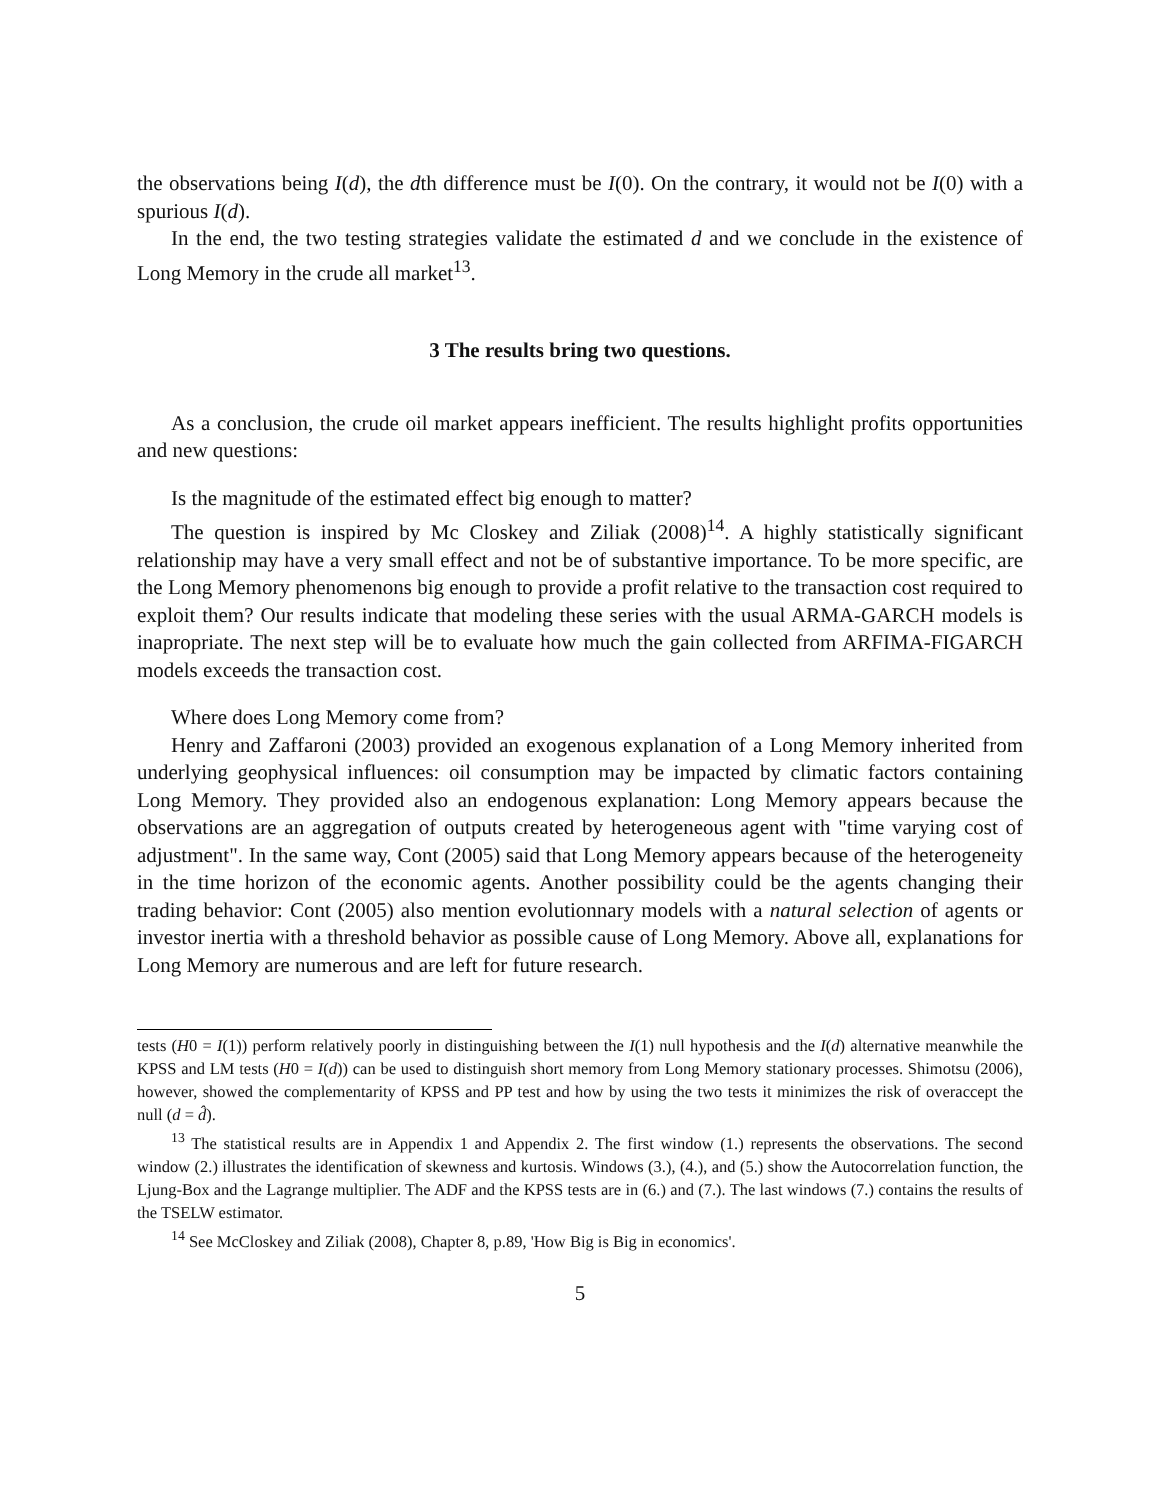the observations being I(d), the dth difference must be I(0). On the contrary, it would not be I(0) with a spurious I(d).
In the end, the two testing strategies validate the estimated d and we conclude in the existence of Long Memory in the crude all market<sup>13</sup>.
3 The results bring two questions.
As a conclusion, the crude oil market appears inefficient. The results highlight profits opportunities and new questions:
Is the magnitude of the estimated effect big enough to matter?
The question is inspired by Mc Closkey and Ziliak (2008)<sup>14</sup>. A highly statistically significant relationship may have a very small effect and not be of substantive importance. To be more specific, are the Long Memory phenomenons big enough to provide a profit relative to the transaction cost required to exploit them? Our results indicate that modeling these series with the usual ARMA-GARCH models is inapropriate. The next step will be to evaluate how much the gain collected from ARFIMA-FIGARCH models exceeds the transaction cost.
Where does Long Memory come from?
Henry and Zaffaroni (2003) provided an exogenous explanation of a Long Memory inherited from underlying geophysical influences: oil consumption may be impacted by climatic factors containing Long Memory. They provided also an endogenous explanation: Long Memory appears because the observations are an aggregation of outputs created by heterogeneous agent with "time varying cost of adjustment". In the same way, Cont (2005) said that Long Memory appears because of the heterogeneity in the time horizon of the economic agents. Another possibility could be the agents changing their trading behavior: Cont (2005) also mention evolutionnary models with a natural selection of agents or investor inertia with a threshold behavior as possible cause of Long Memory. Above all, explanations for Long Memory are numerous and are left for future research.
tests (H0 = I(1)) perform relatively poorly in distinguishing between the I(1) null hypothesis and the I(d) alternative meanwhile the KPSS and LM tests (H0 = I(d)) can be used to distinguish short memory from Long Memory stationary processes. Shimotsu (2006), however, showed the complementarity of KPSS and PP test and how by using the two tests it minimizes the risk of overaccept the null (d = d̂).
<sup>13</sup> The statistical results are in Appendix 1 and Appendix 2. The first window (1.) represents the observations. The second window (2.) illustrates the identification of skewness and kurtosis. Windows (3.), (4.), and (5.) show the Autocorrelation function, the Ljung-Box and the Lagrange multiplier. The ADF and the KPSS tests are in (6.) and (7.). The last windows (7.) contains the results of the TSELW estimator.
<sup>14</sup> See McCloskey and Ziliak (2008), Chapter 8, p.89, 'How Big is Big in economics'.
5